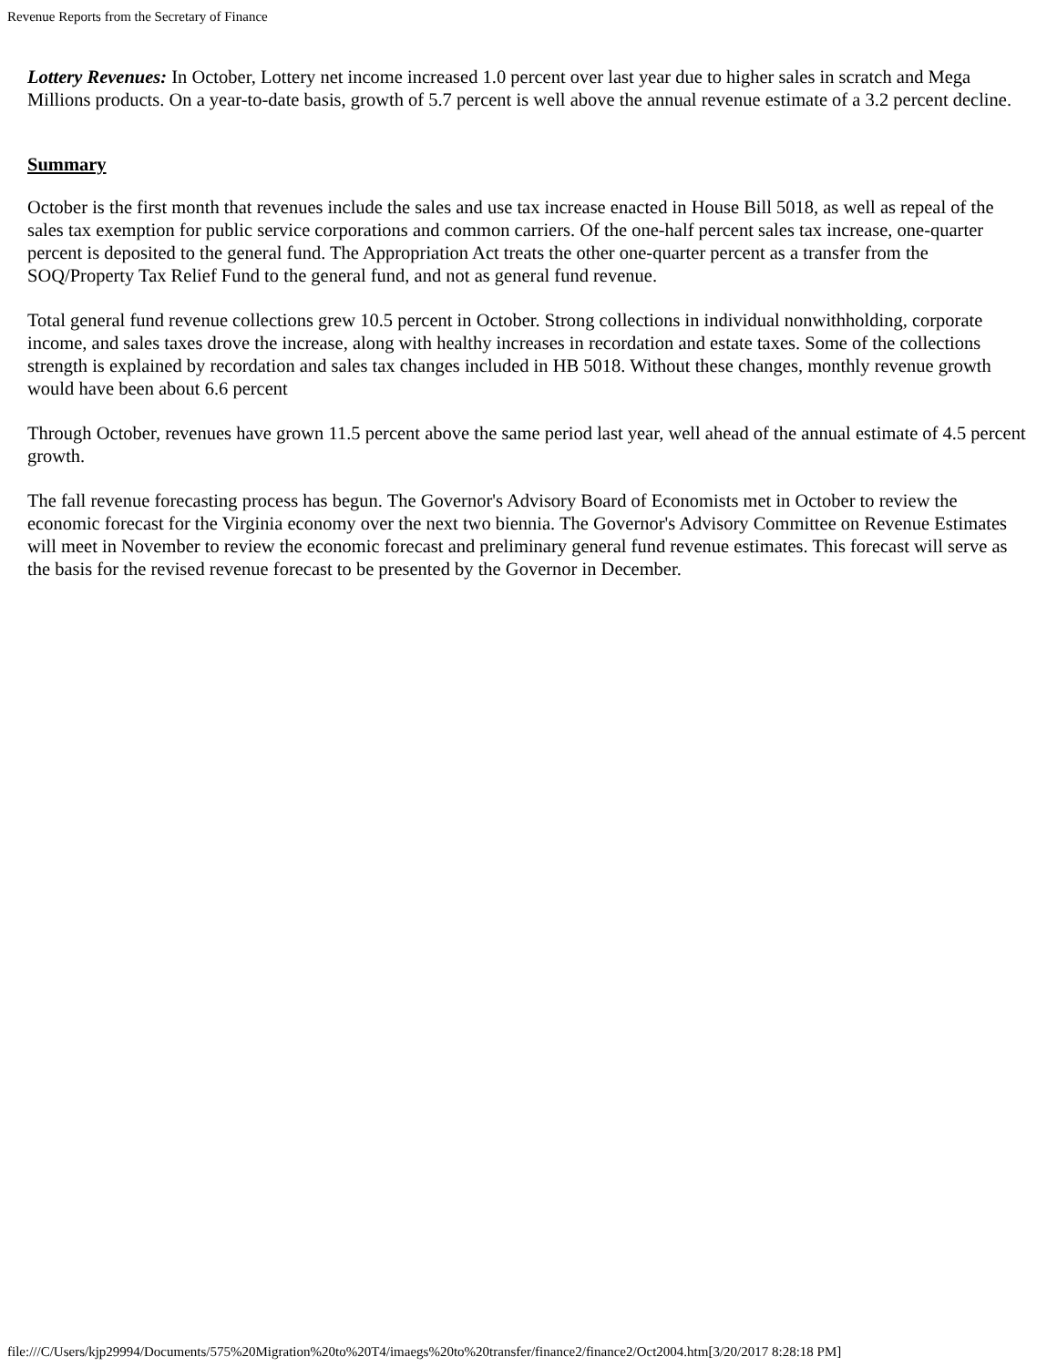Revenue Reports from the Secretary of Finance
Lottery Revenues: In October, Lottery net income increased 1.0 percent over last year due to higher sales in scratch and Mega Millions products. On a year-to-date basis, growth of 5.7 percent is well above the annual revenue estimate of a 3.2 percent decline.
Summary
October is the first month that revenues include the sales and use tax increase enacted in House Bill 5018, as well as repeal of the sales tax exemption for public service corporations and common carriers. Of the one-half percent sales tax increase, one-quarter percent is deposited to the general fund. The Appropriation Act treats the other one-quarter percent as a transfer from the SOQ/Property Tax Relief Fund to the general fund, and not as general fund revenue.
Total general fund revenue collections grew 10.5 percent in October. Strong collections in individual nonwithholding, corporate income, and sales taxes drove the increase, along with healthy increases in recordation and estate taxes. Some of the collections strength is explained by recordation and sales tax changes included in HB 5018. Without these changes, monthly revenue growth would have been about 6.6 percent
Through October, revenues have grown 11.5 percent above the same period last year, well ahead of the annual estimate of 4.5 percent growth.
The fall revenue forecasting process has begun. The Governor's Advisory Board of Economists met in October to review the economic forecast for the Virginia economy over the next two biennia. The Governor's Advisory Committee on Revenue Estimates will meet in November to review the economic forecast and preliminary general fund revenue estimates. This forecast will serve as the basis for the revised revenue forecast to be presented by the Governor in December.
file:///C/Users/kjp29994/Documents/575%20Migration%20to%20T4/imaegs%20to%20transfer/finance2/finance2/Oct2004.htm[3/20/2017 8:28:18 PM]